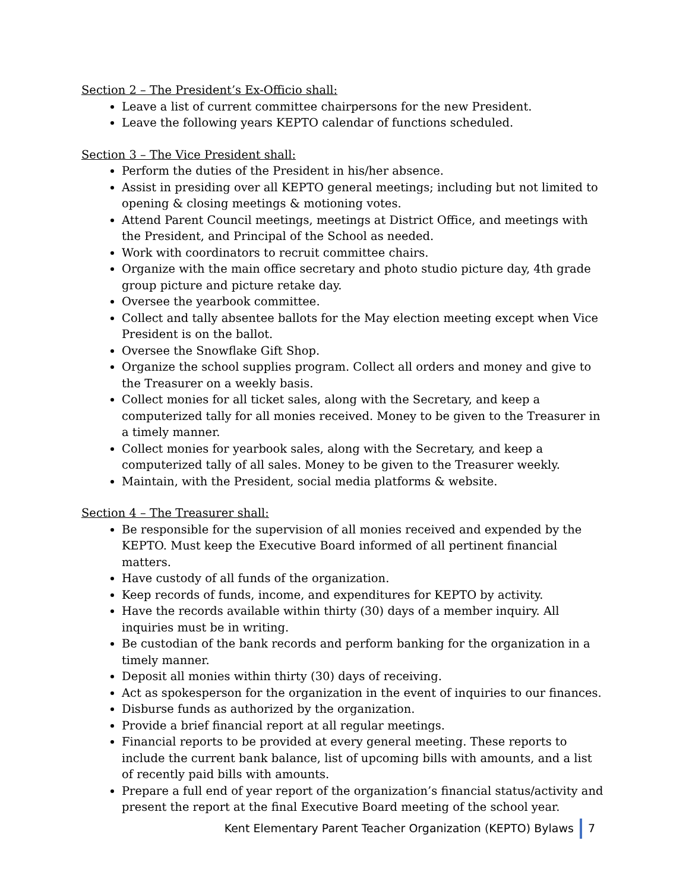Section 2 – The President’s Ex-Officio shall:
Leave a list of current committee chairpersons for the new President.
Leave the following years KEPTO calendar of functions scheduled.
Section 3 – The Vice President shall:
Perform the duties of the President in his/her absence.
Assist in presiding over all KEPTO general meetings; including but not limited to opening & closing meetings & motioning votes.
Attend Parent Council meetings, meetings at District Office, and meetings with the President, and Principal of the School as needed.
Work with coordinators to recruit committee chairs.
Organize with the main office secretary and photo studio picture day, 4th grade group picture and picture retake day.
Oversee the yearbook committee.
Collect and tally absentee ballots for the May election meeting except when Vice President is on the ballot.
Oversee the Snowflake Gift Shop.
Organize the school supplies program. Collect all orders and money and give to the Treasurer on a weekly basis.
Collect monies for all ticket sales, along with the Secretary, and keep a computerized tally for all monies received. Money to be given to the Treasurer in a timely manner.
Collect monies for yearbook sales, along with the Secretary, and keep a computerized tally of all sales. Money to be given to the Treasurer weekly.
Maintain, with the President, social media platforms & website.
Section 4 – The Treasurer shall:
Be responsible for the supervision of all monies received and expended by the KEPTO. Must keep the Executive Board informed of all pertinent financial matters.
Have custody of all funds of the organization.
Keep records of funds, income, and expenditures for KEPTO by activity.
Have the records available within thirty (30) days of a member inquiry. All inquiries must be in writing.
Be custodian of the bank records and perform banking for the organization in a timely manner.
Deposit all monies within thirty (30) days of receiving.
Act as spokesperson for the organization in the event of inquiries to our finances.
Disburse funds as authorized by the organization.
Provide a brief financial report at all regular meetings.
Financial reports to be provided at every general meeting. These reports to include the current bank balance, list of upcoming bills with amounts, and a list of recently paid bills with amounts.
Prepare a full end of year report of the organization’s financial status/activity and present the report at the final Executive Board meeting of the school year.
Kent Elementary Parent Teacher Organization (KEPTO) Bylaws 7